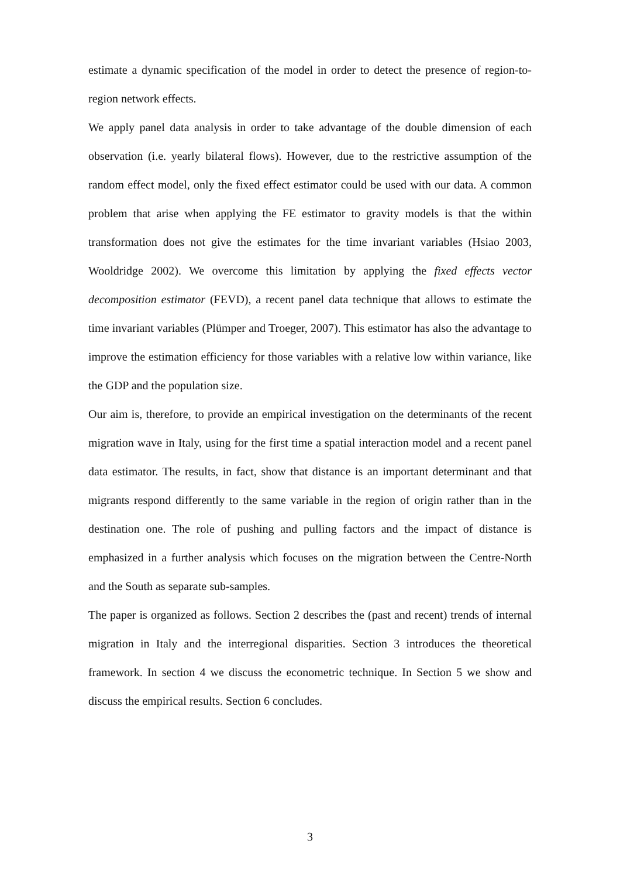estimate a dynamic specification of the model in order to detect the presence of region-to-region network effects.
We apply panel data analysis in order to take advantage of the double dimension of each observation (i.e. yearly bilateral flows). However, due to the restrictive assumption of the random effect model, only the fixed effect estimator could be used with our data. A common problem that arise when applying the FE estimator to gravity models is that the within transformation does not give the estimates for the time invariant variables (Hsiao 2003, Wooldridge 2002). We overcome this limitation by applying the fixed effects vector decomposition estimator (FEVD), a recent panel data technique that allows to estimate the time invariant variables (Plümper and Troeger, 2007). This estimator has also the advantage to improve the estimation efficiency for those variables with a relative low within variance, like the GDP and the population size.
Our aim is, therefore, to provide an empirical investigation on the determinants of the recent migration wave in Italy, using for the first time a spatial interaction model and a recent panel data estimator. The results, in fact, show that distance is an important determinant and that migrants respond differently to the same variable in the region of origin rather than in the destination one. The role of pushing and pulling factors and the impact of distance is emphasized in a further analysis which focuses on the migration between the Centre-North and the South as separate sub-samples.
The paper is organized as follows. Section 2 describes the (past and recent) trends of internal migration in Italy and the interregional disparities. Section 3 introduces the theoretical framework. In section 4 we discuss the econometric technique. In Section 5 we show and discuss the empirical results. Section 6 concludes.
3